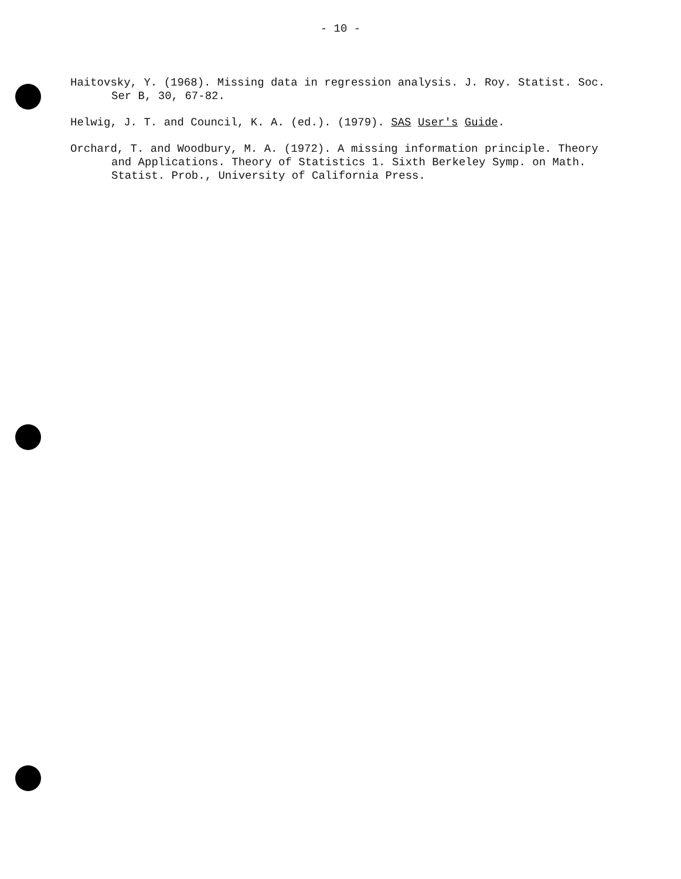- 10 -
Haitovsky, Y. (1968). Missing data in regression analysis. J. Roy. Statist. Soc. Ser B, 30, 67-82.
Helwig, J. T. and Council, K. A. (ed.). (1979). SAS User's Guide.
Orchard, T. and Woodbury, M. A. (1972). A missing information principle. Theory and Applications. Theory of Statistics 1. Sixth Berkeley Symp. on Math. Statist. Prob., University of California Press.